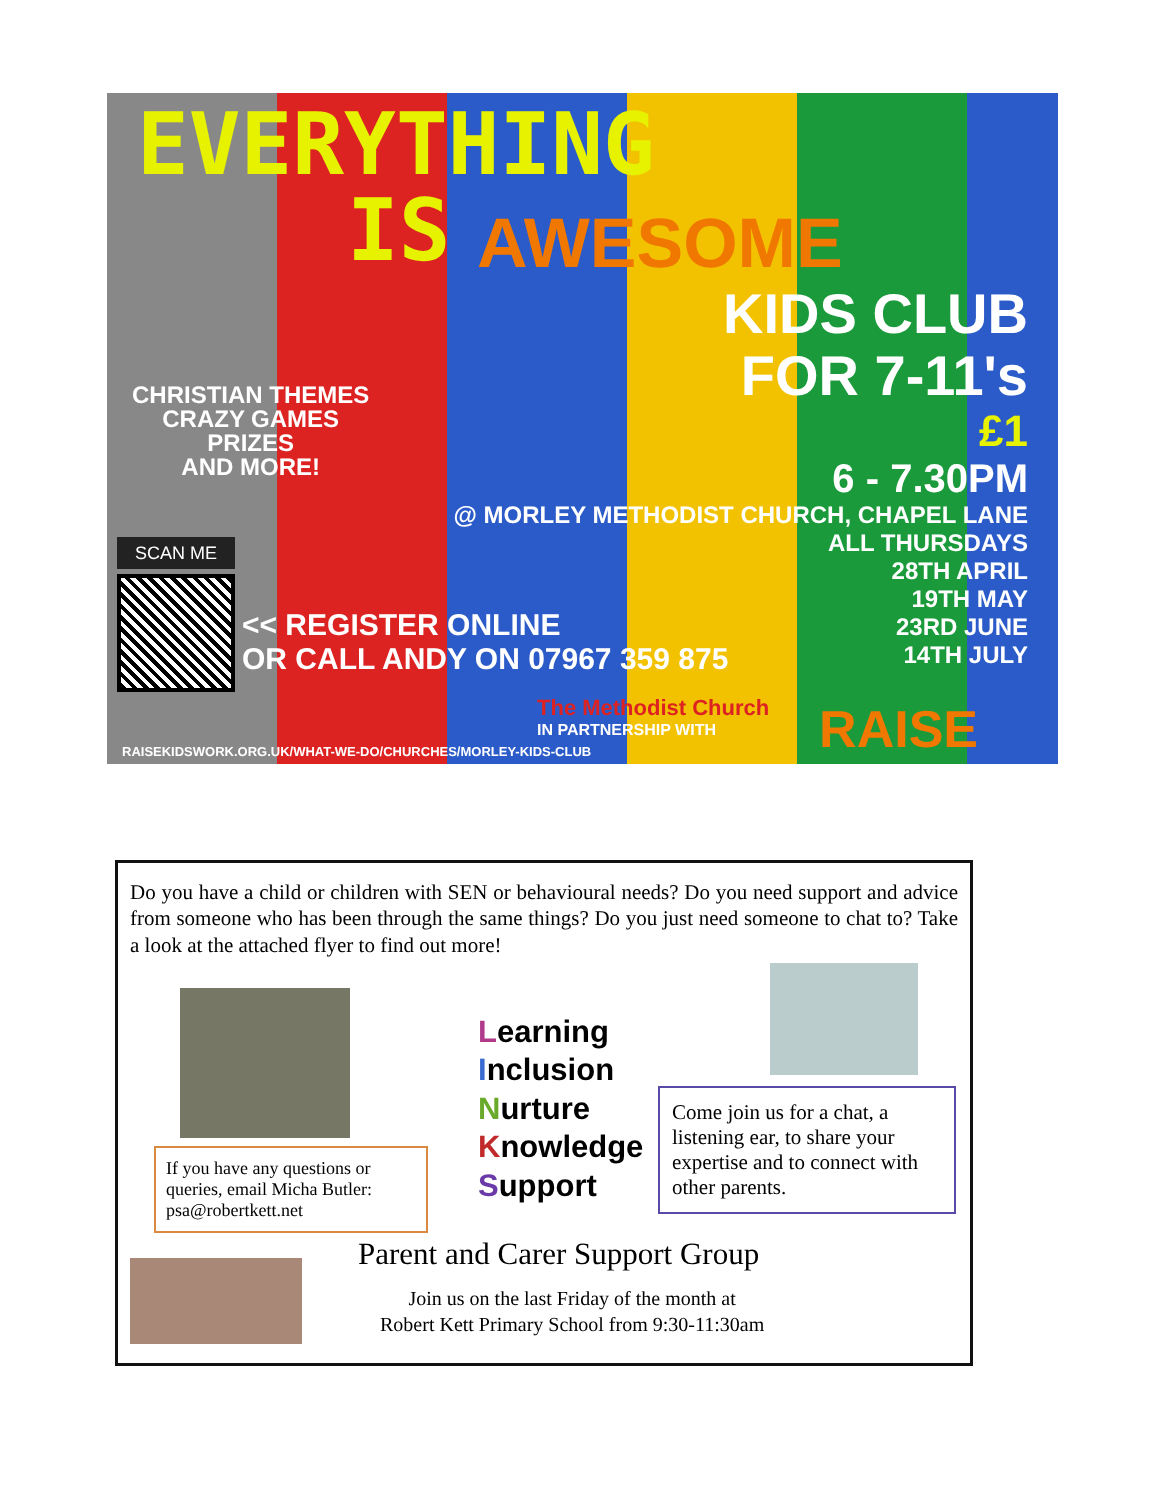EVERYTHING
IS
AWESOME
KIDS CLUB
FOR 7-11's
£1
6 - 7.30PM
@ MORLEY METHODIST CHURCH, CHAPEL LANE
ALL THURSDAYS
28TH APRIL
19TH MAY
23RD JUNE
14TH JULY
CHRISTIAN THEMES
CRAZY GAMES
PRIZES
AND MORE!
SCAN ME
<< REGISTER ONLINE
OR CALL ANDY ON 07967 359 875
The Methodist Church
IN PARTNERSHIP WITH
RAISE
RAISEKIDSWORK.ORG.UK/WHAT-WE-DO/CHURCHES/MORLEY-KIDS-CLUB
Do you have a child or children with SEN or behavioural needs? Do you need support and advice from someone who has been through the same things? Do you just need someone to chat to? Take a look at the attached flyer to find out more!
Learning
Inclusion
Nurture
Knowledge
Support
If you have any questions or queries, email Micha Butler: psa@robertkett.net
Come join us for a chat, a listening ear, to share your expertise and to connect with other parents.
Parent and Carer Support Group
Join us on the last Friday of the month at
Robert Kett Primary School from 9:30-11:30am